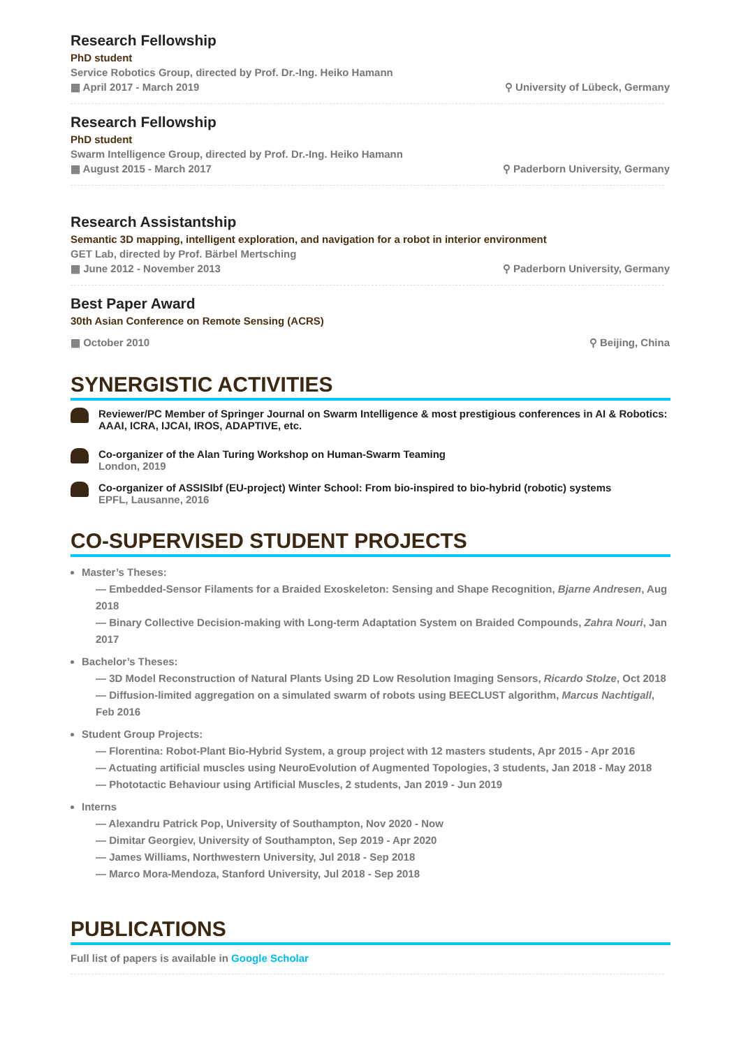Research Fellowship
PhD student
Service Robotics Group, directed by Prof. Dr.-Ing. Heiko Hamann
▦ April 2017 - March 2019 ⚲ University of Lübeck, Germany
Research Fellowship
PhD student
Swarm Intelligence Group, directed by Prof. Dr.-Ing. Heiko Hamann
▦ August 2015 - March 2017 ⚲ Paderborn University, Germany
Research Assistantship
Semantic 3D mapping, intelligent exploration, and navigation for a robot in interior environment
GET Lab, directed by Prof. Bärbel Mertsching
▦ June 2012 - November 2013 ⚲ Paderborn University, Germany
Best Paper Award
30th Asian Conference on Remote Sensing (ACRS)
▦ October 2010 ⚲ Beijing, China
SYNERGISTIC ACTIVITIES
Reviewer/PC Member of Springer Journal on Swarm Intelligence & most prestigious conferences in AI & Robotics: AAAI, ICRA, IJCAI, IROS, ADAPTIVE, etc.
Co-organizer of the Alan Turing Workshop on Human-Swarm Teaming
London, 2019
Co-organizer of ASSISIbf (EU-project) Winter School: From bio-inspired to bio-hybrid (robotic) systems
EPFL, Lausanne, 2016
CO-SUPERVISED STUDENT PROJECTS
Master’s Theses:
— Embedded-Sensor Filaments for a Braided Exoskeleton: Sensing and Shape Recognition, Bjarne Andresen, Aug 2018
— Binary Collective Decision-making with Long-term Adaptation System on Braided Compounds, Zahra Nouri, Jan 2017
Bachelor’s Theses:
— 3D Model Reconstruction of Natural Plants Using 2D Low Resolution Imaging Sensors, Ricardo Stolze, Oct 2018
— Diffusion-limited aggregation on a simulated swarm of robots using BEECLUST algorithm, Marcus Nachtigall, Feb 2016
Student Group Projects:
— Florentina: Robot-Plant Bio-Hybrid System, a group project with 12 masters students, Apr 2015 - Apr 2016
— Actuating artificial muscles using NeuroEvolution of Augmented Topologies, 3 students, Jan 2018 - May 2018
— Phototactic Behaviour using Artificial Muscles, 2 students, Jan 2019 - Jun 2019
Interns
— Alexandru Patrick Pop, University of Southampton, Nov 2020 - Now
— Dimitar Georgiev, University of Southampton, Sep 2019 - Apr 2020
— James Williams, Northwestern University, Jul 2018 - Sep 2018
— Marco Mora-Mendoza, Stanford University, Jul 2018 - Sep 2018
PUBLICATIONS
Full list of papers is available in Google Scholar